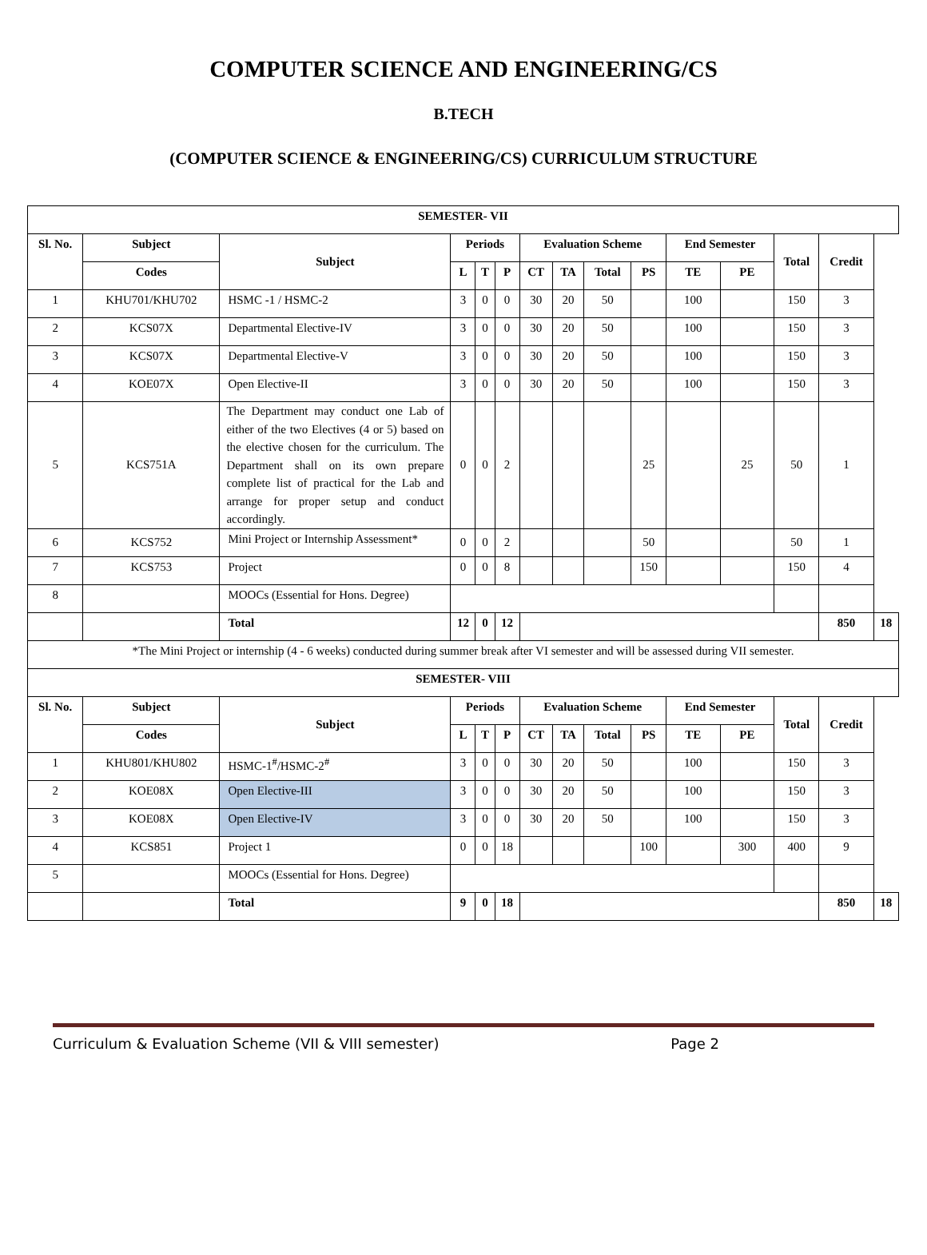COMPUTER SCIENCE AND ENGINEERING/CS
B.TECH
(COMPUTER SCIENCE & ENGINEERING/CS) CURRICULUM STRUCTURE
| SEMESTER- VII | | | | | | | | | | | | | | |
| --- | --- | --- | --- | --- | --- | --- | --- | --- | --- | --- | --- | --- | --- | --- |
| Sl. No. | Subject | Subject | Periods | | | Evaluation Scheme | | | | End Semester | | Total | Credit | |
| | Codes | | L | T | P | CT | TA | Total | PS | TE | PE | | | |
| 1 | KHU701/KHU702 | HSMC -1 / HSMC-2 | 3 | 0 | 0 | 30 | 20 | 50 | | 100 | | 150 | 3 | |
| 2 | KCS07X | Departmental Elective-IV | 3 | 0 | 0 | 30 | 20 | 50 | | 100 | | 150 | 3 | |
| 3 | KCS07X | Departmental Elective-V | 3 | 0 | 0 | 30 | 20 | 50 | | 100 | | 150 | 3 | |
| 4 | KOE07X | Open Elective-II | 3 | 0 | 0 | 30 | 20 | 50 | | 100 | | 150 | 3 | |
| 5 | KCS751A | The Department may conduct one Lab of either of the two Electives (4 or 5) based on the elective chosen for the curriculum. The Department shall on its own prepare complete list of practical for the Lab and arrange for proper setup and conduct accordingly. | 0 | 0 | 2 | | | | 25 | | 25 | 50 | 1 | |
| 6 | KCS752 | Mini Project or Internship Assessment* | 0 | 0 | 2 | | | | 50 | | | 50 | 1 | |
| 7 | KCS753 | Project | 0 | 0 | 8 | | | | 150 | | | 150 | 4 | |
| 8 | | MOOCs (Essential for Hons. Degree) | | | | | | | | | | | | |
| | | Total | 12 | 0 | 12 | | | | | | | | 850 | 18 |
| *The Mini Project or internship (4 - 6 weeks) conducted during summer break after VI semester and will be assessed during VII semester. | | | | | | | | | | | | | | |
| SEMESTER- VIII | | | | | | | | | | | | | | |
| Sl. No. | Subject | Subject | Periods | | | Evaluation Scheme | | | | End Semester | | Total | Credit | |
| | Codes | | L | T | P | CT | TA | Total | PS | TE | PE | | | |
| 1 | KHU801/KHU802 | HSMC-1<sup>#</sup>/HSMC-2<sup>#</sup> | 3 | 0 | 0 | 30 | 20 | 50 | | 100 | | 150 | 3 | |
| 2 | KOE08X | Open Elective-III | 3 | 0 | 0 | 30 | 20 | 50 | | 100 | | 150 | 3 | |
| 3 | KOE08X | Open Elective-IV | 3 | 0 | 0 | 30 | 20 | 50 | | 100 | | 150 | 3 | |
| 4 | KCS851 | Project 1 | 0 | 0 | 18 | | | | 100 | | 300 | 400 | 9 | |
| 5 | | MOOCs (Essential for Hons. Degree) | | | | | | | | | | | | |
| | | Total | 9 | 0 | 18 | | | | | | | | 850 | 18 |
Curriculum & Evaluation Scheme (VII & VIII semester) Page 2